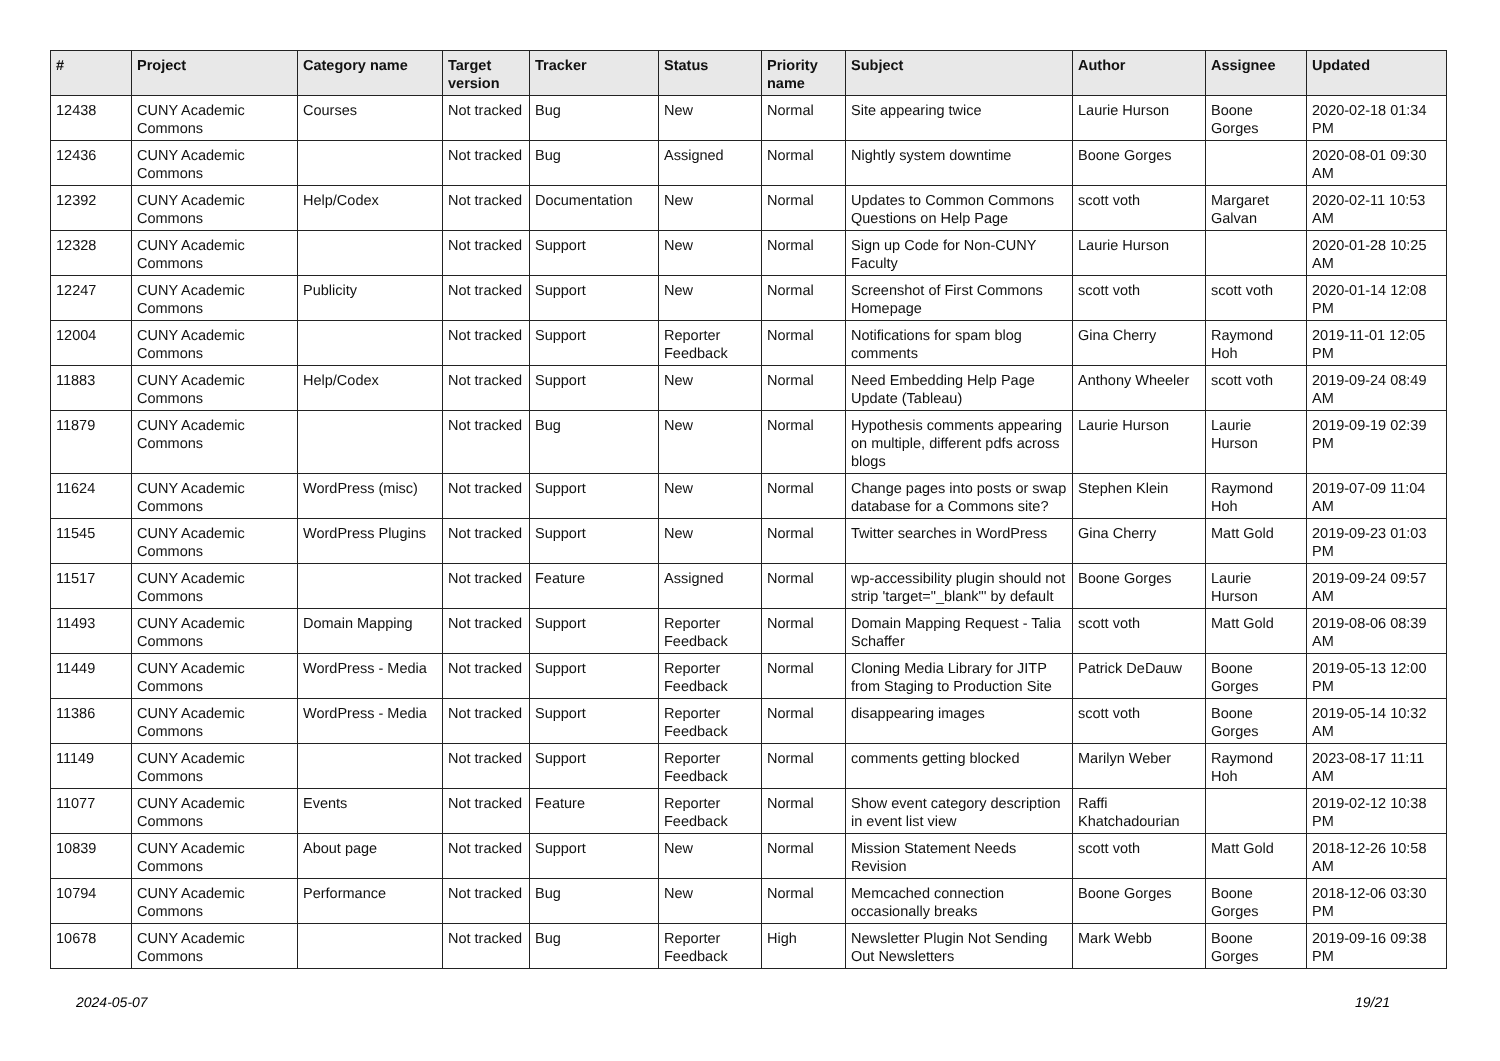| # | Project | Category name | Target version | Tracker | Status | Priority name | Subject | Author | Assignee | Updated |
| --- | --- | --- | --- | --- | --- | --- | --- | --- | --- | --- |
| 12438 | CUNY Academic Commons | Courses | Not tracked | Bug | New | Normal | Site appearing twice | Laurie Hurson | Boone Gorges | 2020-02-18 01:34 PM |
| 12436 | CUNY Academic Commons | | Not tracked | Bug | Assigned | Normal | Nightly system downtime | Boone Gorges | | 2020-08-01 09:30 AM |
| 12392 | CUNY Academic Commons | Help/Codex | Not tracked | Documentation | New | Normal | Updates to Common Commons Questions on Help Page | scott voth | Margaret Galvan | 2020-02-11 10:53 AM |
| 12328 | CUNY Academic Commons | | Not tracked | Support | New | Normal | Sign up Code for Non-CUNY Faculty | Laurie Hurson | | 2020-01-28 10:25 AM |
| 12247 | CUNY Academic Commons | Publicity | Not tracked | Support | New | Normal | Screenshot of First Commons Homepage | scott voth | scott voth | 2020-01-14 12:08 PM |
| 12004 | CUNY Academic Commons | | Not tracked | Support | Reporter Feedback | Normal | Notifications for spam blog comments | Gina Cherry | Raymond Hoh | 2019-11-01 12:05 PM |
| 11883 | CUNY Academic Commons | Help/Codex | Not tracked | Support | New | Normal | Need Embedding Help Page Update (Tableau) | Anthony Wheeler | scott voth | 2019-09-24 08:49 AM |
| 11879 | CUNY Academic Commons | | Not tracked | Bug | New | Normal | Hypothesis comments appearing on multiple, different pdfs across blogs | Laurie Hurson | Laurie Hurson | 2019-09-19 02:39 PM |
| 11624 | CUNY Academic Commons | WordPress (misc) | Not tracked | Support | New | Normal | Change pages into posts or swap database for a Commons site? | Stephen Klein | Raymond Hoh | 2019-07-09 11:04 AM |
| 11545 | CUNY Academic Commons | WordPress Plugins | Not tracked | Support | New | Normal | Twitter searches in WordPress | Gina Cherry | Matt Gold | 2019-09-23 01:03 PM |
| 11517 | CUNY Academic Commons | | Not tracked | Feature | Assigned | Normal | wp-accessibility plugin should not strip 'target="_blank"' by default | Boone Gorges | Laurie Hurson | 2019-09-24 09:57 AM |
| 11493 | CUNY Academic Commons | Domain Mapping | Not tracked | Support | Reporter Feedback | Normal | Domain Mapping Request - Talia Schaffer | scott voth | Matt Gold | 2019-08-06 08:39 AM |
| 11449 | CUNY Academic Commons | WordPress - Media | Not tracked | Support | Reporter Feedback | Normal | Cloning Media Library for JITP from Staging to Production Site | Patrick DeDauw | Boone Gorges | 2019-05-13 12:00 PM |
| 11386 | CUNY Academic Commons | WordPress - Media | Not tracked | Support | Reporter Feedback | Normal | disappearing images | scott voth | Boone Gorges | 2019-05-14 10:32 AM |
| 11149 | CUNY Academic Commons | | Not tracked | Support | Reporter Feedback | Normal | comments getting blocked | Marilyn Weber | Raymond Hoh | 2023-08-17 11:11 AM |
| 11077 | CUNY Academic Commons | Events | Not tracked | Feature | Reporter Feedback | Normal | Show event category description in event list view | Raffi Khatchadourian | | 2019-02-12 10:38 PM |
| 10839 | CUNY Academic Commons | About page | Not tracked | Support | New | Normal | Mission Statement Needs Revision | scott voth | Matt Gold | 2018-12-26 10:58 AM |
| 10794 | CUNY Academic Commons | Performance | Not tracked | Bug | New | Normal | Memcached connection occasionally breaks | Boone Gorges | Boone Gorges | 2018-12-06 03:30 PM |
| 10678 | CUNY Academic Commons | | Not tracked | Bug | Reporter Feedback | High | Newsletter Plugin Not Sending Out Newsletters | Mark Webb | Boone Gorges | 2019-09-16 09:38 PM |
2024-05-07 19/21